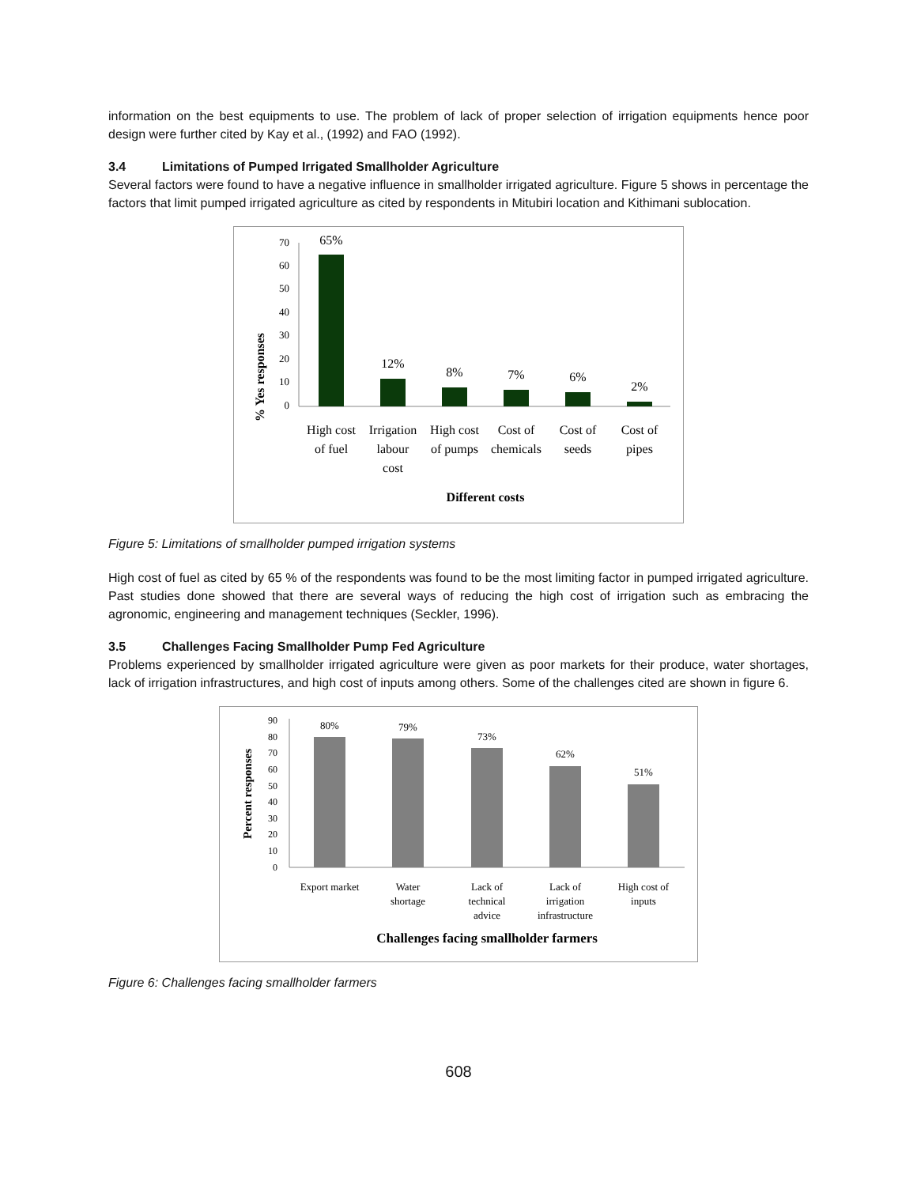information on the best equipments to use. The problem of lack of proper selection of irrigation equipments hence poor design were further cited by Kay et al., (1992) and FAO (1992).
3.4 Limitations of Pumped Irrigated Smallholder Agriculture
Several factors were found to have a negative influence in smallholder irrigated agriculture. Figure 5 shows in percentage the factors that limit pumped irrigated agriculture as cited by respondents in Mitubiri location and Kithimani sublocation.
% Yes responses
0
10
20
30
40
50
60
70
65%
12%
8%
7%
6%
2%
High cost
of fuel
Irrigation
labour
cost
High cost
of pumps
Cost of
chemicals
Cost of
seeds
Cost of
pipes
Different costs
Figure 5: Limitations of smallholder pumped irrigation systems
High cost of fuel as cited by 65 % of the respondents was found to be the most limiting factor in pumped irrigated agriculture. Past studies done showed that there are several ways of reducing the high cost of irrigation such as embracing the agronomic, engineering and management techniques (Seckler, 1996).
3.5 Challenges Facing Smallholder Pump Fed Agriculture
Problems experienced by smallholder irrigated agriculture were given as poor markets for their produce, water shortages, lack of irrigation infrastructures, and high cost of inputs among others. Some of the challenges cited are shown in figure 6.
Percent responses
0
10
20
30
40
50
60
70
80
90
80%
79%
73%
62%
51%
Export market
Water
shortage
Lack of
technical
advice
Lack of
irrigation
infrastructure
High cost of
inputs
Challenges facing smallholder farmers
Figure 6: Challenges facing smallholder farmers
608